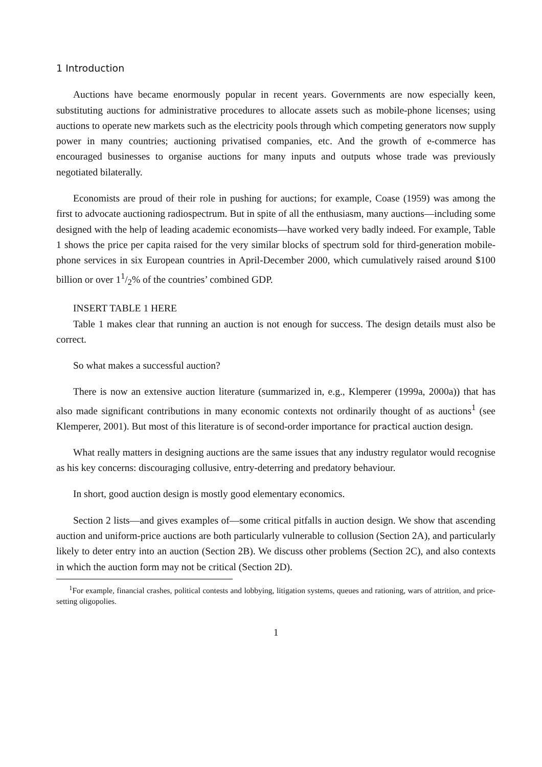1 Introduction
Auctions have became enormously popular in recent years. Governments are now especially keen, substituting auctions for administrative procedures to allocate assets such as mobile-phone licenses; using auctions to operate new markets such as the electricity pools through which competing generators now supply power in many countries; auctioning privatised companies, etc. And the growth of e-commerce has encouraged businesses to organise auctions for many inputs and outputs whose trade was previously negotiated bilaterally.
Economists are proud of their role in pushing for auctions; for example, Coase (1959) was among the first to advocate auctioning radiospectrum. But in spite of all the enthusiasm, many auctions—including some designed with the help of leading academic economists—have worked very badly indeed. For example, Table 1 shows the price per capita raised for the very similar blocks of spectrum sold for third-generation mobile-phone services in six European countries in April-December 2000, which cumulatively raised around $100 billion or over 11/2% of the countries’ combined GDP.
INSERT TABLE 1 HERE
Table 1 makes clear that running an auction is not enough for success. The design details must also be correct.
So what makes a successful auction?
There is now an extensive auction literature (summarized in, e.g., Klemperer (1999a, 2000a)) that has also made significant contributions in many economic contexts not ordinarily thought of as auctions<sup>1</sup> (see Klemperer, 2001). But most of this literature is of second-order importance for practical auction design.
What really matters in designing auctions are the same issues that any industry regulator would recognise as his key concerns: discouraging collusive, entry-deterring and predatory behaviour.
In short, good auction design is mostly good elementary economics.
Section 2 lists—and gives examples of—some critical pitfalls in auction design. We show that ascending auction and uniform-price auctions are both particularly vulnerable to collusion (Section 2A), and particularly likely to deter entry into an auction (Section 2B). We discuss other problems (Section 2C), and also contexts in which the auction form may not be critical (Section 2D).
<sup>1</sup> For example, financial crashes, political contests and lobbying, litigation systems, queues and rationing, wars of attrition, and price-setting oligopolies.
1